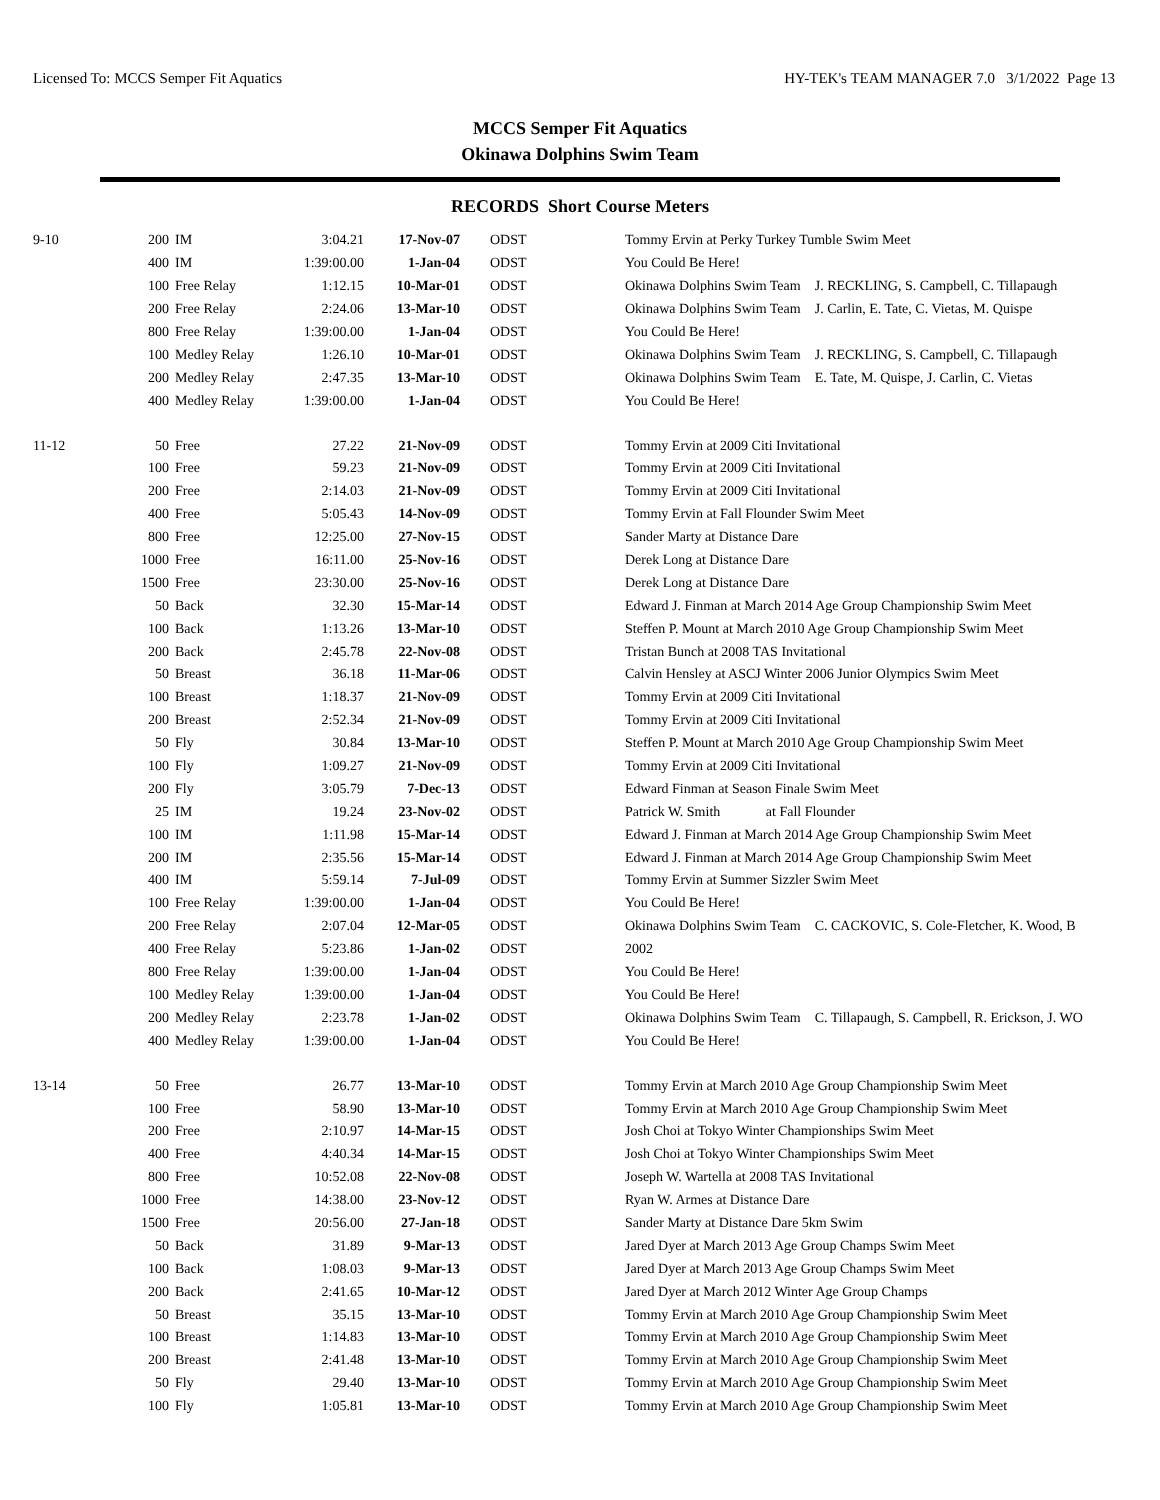Licensed To: MCCS Semper Fit Aquatics HY-TEK's TEAM MANAGER 7.0 3/1/2022 Page 13
MCCS Semper Fit Aquatics
Okinawa Dolphins Swim Team
RECORDS Short Course Meters
| 9-10 | 200 | IM | 3:04.21 | 17-Nov-07 | ODST | Tommy Ervin at Perky Turkey Tumble Swim Meet |
| | 400 | IM | 1:39:00.00 | 1-Jan-04 | ODST | You Could Be Here! |
| | 100 | Free Relay | 1:12.15 | 10-Mar-01 | ODST | Okinawa Dolphins Swim Team J. RECKLING, S. Campbell, C. Tillapaugh |
| | 200 | Free Relay | 2:24.06 | 13-Mar-10 | ODST | Okinawa Dolphins Swim Team J. Carlin, E. Tate, C. Vietas, M. Quispe |
| | 800 | Free Relay | 1:39:00.00 | 1-Jan-04 | ODST | You Could Be Here! |
| | 100 | Medley Relay | 1:26.10 | 10-Mar-01 | ODST | Okinawa Dolphins Swim Team J. RECKLING, S. Campbell, C. Tillapaugh |
| | 200 | Medley Relay | 2:47.35 | 13-Mar-10 | ODST | Okinawa Dolphins Swim Team E. Tate, M. Quispe, J. Carlin, C. Vietas |
| | 400 | Medley Relay | 1:39:00.00 | 1-Jan-04 | ODST | You Could Be Here! |
| 11-12 | 50 | Free | 27.22 | 21-Nov-09 | ODST | Tommy Ervin at 2009 Citi Invitational |
| | 100 | Free | 59.23 | 21-Nov-09 | ODST | Tommy Ervin at 2009 Citi Invitational |
| | 200 | Free | 2:14.03 | 21-Nov-09 | ODST | Tommy Ervin at 2009 Citi Invitational |
| | 400 | Free | 5:05.43 | 14-Nov-09 | ODST | Tommy Ervin at Fall Flounder Swim Meet |
| | 800 | Free | 12:25.00 | 27-Nov-15 | ODST | Sander Marty at Distance Dare |
| | 1000 | Free | 16:11.00 | 25-Nov-16 | ODST | Derek Long at Distance Dare |
| | 1500 | Free | 23:30.00 | 25-Nov-16 | ODST | Derek Long at Distance Dare |
| | 50 | Back | 32.30 | 15-Mar-14 | ODST | Edward J. Finman at March 2014 Age Group Championship Swim Meet |
| | 100 | Back | 1:13.26 | 13-Mar-10 | ODST | Steffen P. Mount at March 2010 Age Group Championship Swim Meet |
| | 200 | Back | 2:45.78 | 22-Nov-08 | ODST | Tristan Bunch at 2008 TAS Invitational |
| | 50 | Breast | 36.18 | 11-Mar-06 | ODST | Calvin Hensley at ASCJ Winter 2006 Junior Olympics Swim Meet |
| | 100 | Breast | 1:18.37 | 21-Nov-09 | ODST | Tommy Ervin at 2009 Citi Invitational |
| | 200 | Breast | 2:52.34 | 21-Nov-09 | ODST | Tommy Ervin at 2009 Citi Invitational |
| | 50 | Fly | 30.84 | 13-Mar-10 | ODST | Steffen P. Mount at March 2010 Age Group Championship Swim Meet |
| | 100 | Fly | 1:09.27 | 21-Nov-09 | ODST | Tommy Ervin at 2009 Citi Invitational |
| | 200 | Fly | 3:05.79 | 7-Dec-13 | ODST | Edward Finman at Season Finale Swim Meet |
| | 25 | IM | 19.24 | 23-Nov-02 | ODST | Patrick W. Smith at Fall Flounder |
| | 100 | IM | 1:11.98 | 15-Mar-14 | ODST | Edward J. Finman at March 2014 Age Group Championship Swim Meet |
| | 200 | IM | 2:35.56 | 15-Mar-14 | ODST | Edward J. Finman at March 2014 Age Group Championship Swim Meet |
| | 400 | IM | 5:59.14 | 7-Jul-09 | ODST | Tommy Ervin at Summer Sizzler Swim Meet |
| | 100 | Free Relay | 1:39:00.00 | 1-Jan-04 | ODST | You Could Be Here! |
| | 200 | Free Relay | 2:07.04 | 12-Mar-05 | ODST | Okinawa Dolphins Swim Team C. CACKOVIC, S. Cole-Fletcher, K. Wood, B |
| | 400 | Free Relay | 5:23.86 | 1-Jan-02 | ODST | 2002 |
| | 800 | Free Relay | 1:39:00.00 | 1-Jan-04 | ODST | You Could Be Here! |
| | 100 | Medley Relay | 1:39:00.00 | 1-Jan-04 | ODST | You Could Be Here! |
| | 200 | Medley Relay | 2:23.78 | 1-Jan-02 | ODST | Okinawa Dolphins Swim Team C. Tillapaugh, S. Campbell, R. Erickson, J. WO |
| | 400 | Medley Relay | 1:39:00.00 | 1-Jan-04 | ODST | You Could Be Here! |
| 13-14 | 50 | Free | 26.77 | 13-Mar-10 | ODST | Tommy Ervin at March 2010 Age Group Championship Swim Meet |
| | 100 | Free | 58.90 | 13-Mar-10 | ODST | Tommy Ervin at March 2010 Age Group Championship Swim Meet |
| | 200 | Free | 2:10.97 | 14-Mar-15 | ODST | Josh Choi at Tokyo Winter Championships Swim Meet |
| | 400 | Free | 4:40.34 | 14-Mar-15 | ODST | Josh Choi at Tokyo Winter Championships Swim Meet |
| | 800 | Free | 10:52.08 | 22-Nov-08 | ODST | Joseph W. Wartella at 2008 TAS Invitational |
| | 1000 | Free | 14:38.00 | 23-Nov-12 | ODST | Ryan W. Armes at Distance Dare |
| | 1500 | Free | 20:56.00 | 27-Jan-18 | ODST | Sander Marty at Distance Dare 5km Swim |
| | 50 | Back | 31.89 | 9-Mar-13 | ODST | Jared Dyer at March 2013 Age Group Champs Swim Meet |
| | 100 | Back | 1:08.03 | 9-Mar-13 | ODST | Jared Dyer at March 2013 Age Group Champs Swim Meet |
| | 200 | Back | 2:41.65 | 10-Mar-12 | ODST | Jared Dyer at March 2012 Winter Age Group Champs |
| | 50 | Breast | 35.15 | 13-Mar-10 | ODST | Tommy Ervin at March 2010 Age Group Championship Swim Meet |
| | 100 | Breast | 1:14.83 | 13-Mar-10 | ODST | Tommy Ervin at March 2010 Age Group Championship Swim Meet |
| | 200 | Breast | 2:41.48 | 13-Mar-10 | ODST | Tommy Ervin at March 2010 Age Group Championship Swim Meet |
| | 50 | Fly | 29.40 | 13-Mar-10 | ODST | Tommy Ervin at March 2010 Age Group Championship Swim Meet |
| | 100 | Fly | 1:05.81 | 13-Mar-10 | ODST | Tommy Ervin at March 2010 Age Group Championship Swim Meet |